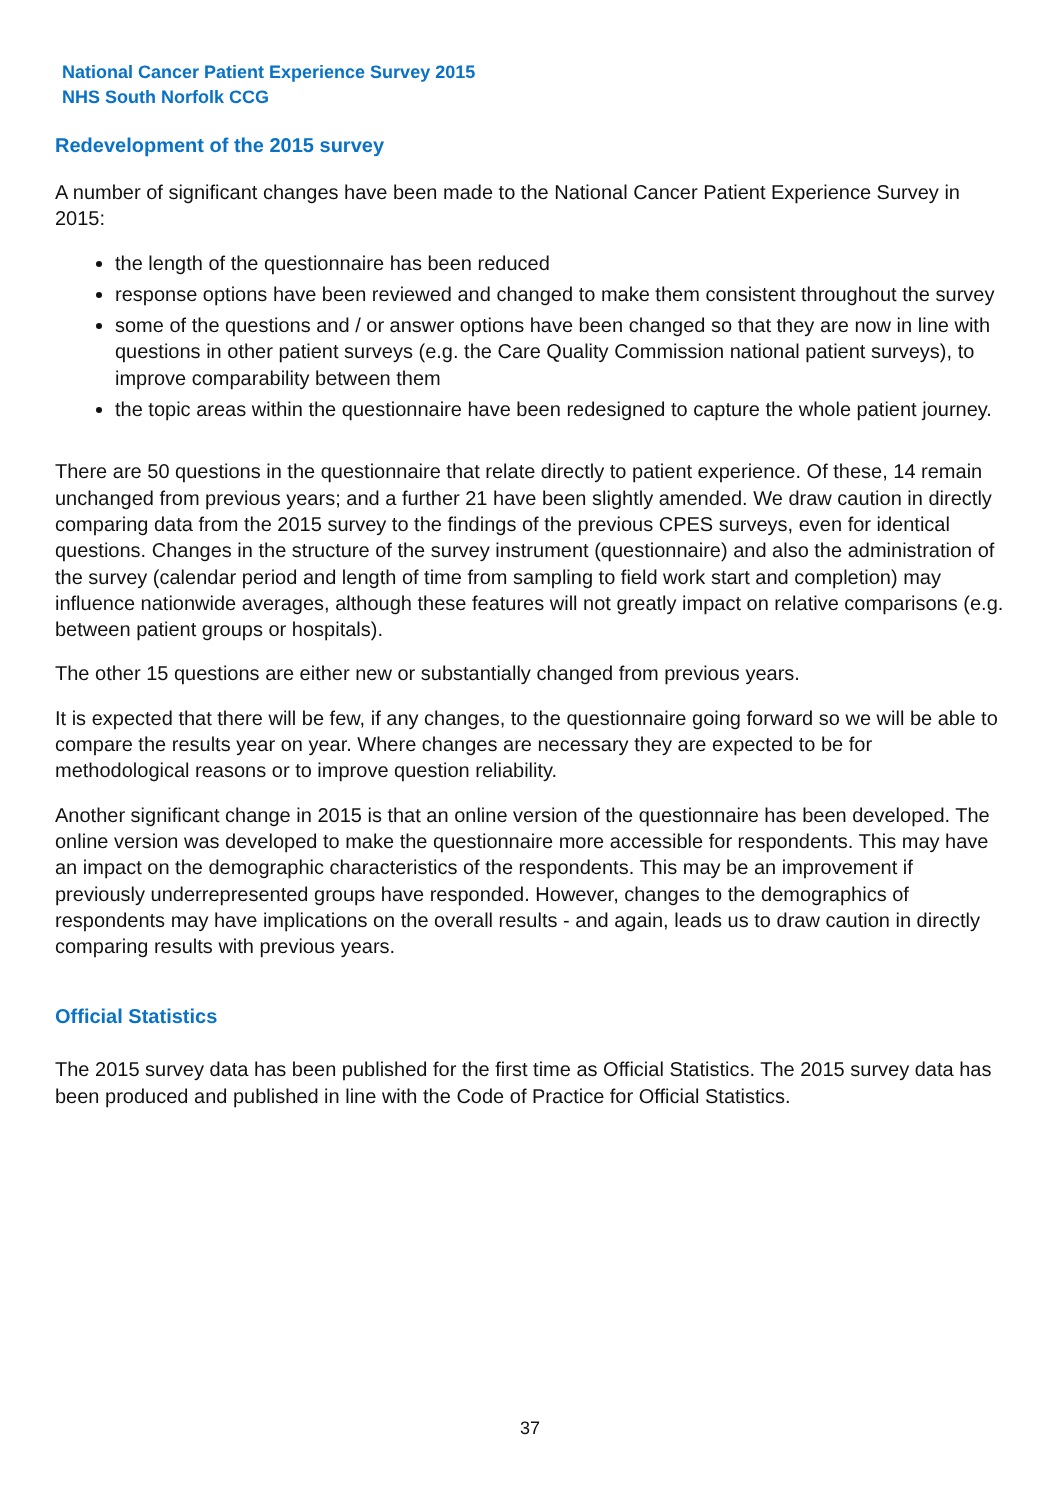National Cancer Patient Experience Survey 2015
NHS South Norfolk CCG
Redevelopment of the 2015 survey
A number of significant changes have been made to the National Cancer Patient Experience Survey in 2015:
the length of the questionnaire has been reduced
response options have been reviewed and changed to make them consistent throughout the survey
some of the questions and / or answer options have been changed so that they are now in line with questions in other patient surveys (e.g. the Care Quality Commission national patient surveys), to improve comparability between them
the topic areas within the questionnaire have been redesigned to capture the whole patient journey.
There are 50 questions in the questionnaire that relate directly to patient experience. Of these, 14 remain unchanged from previous years; and a further 21 have been slightly amended. We draw caution in directly comparing data from the 2015 survey to the findings of the previous CPES surveys, even for identical questions. Changes in the structure of the survey instrument (questionnaire) and also the administration of the survey (calendar period and length of time from sampling to field work start and completion) may influence nationwide averages, although these features will not greatly impact on relative comparisons (e.g. between patient groups or hospitals).
The other 15 questions are either new or substantially changed from previous years.
It is expected that there will be few, if any changes, to the questionnaire going forward so we will be able to compare the results year on year. Where changes are necessary they are expected to be for methodological reasons or to improve question reliability.
Another significant change in 2015 is that an online version of the questionnaire has been developed. The online version was developed to make the questionnaire more accessible for respondents. This may have an impact on the demographic characteristics of the respondents. This may be an improvement if previously underrepresented groups have responded. However, changes to the demographics of respondents may have implications on the overall results - and again, leads us to draw caution in directly comparing results with previous years.
Official Statistics
The 2015 survey data has been published for the first time as Official Statistics. The 2015 survey data has been produced and published in line with the Code of Practice for Official Statistics.
37